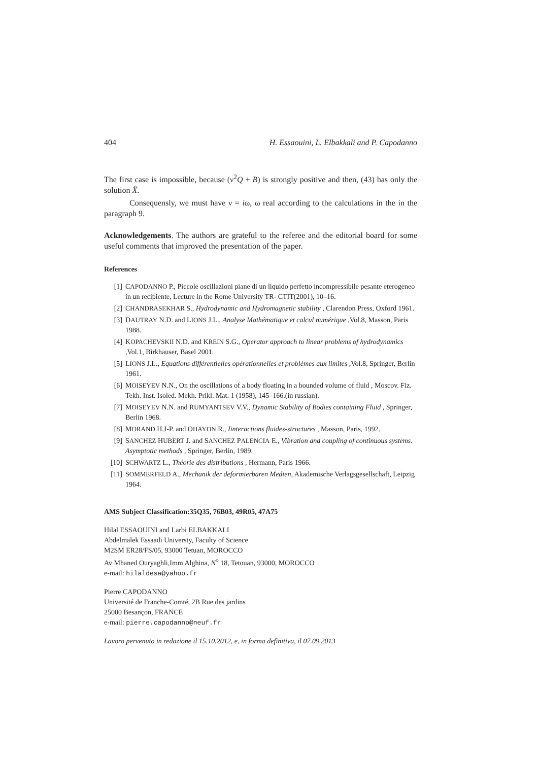404 H. Essaouini, L. Elbakkali and P. Capodanno
The first case is impossible, because (ν<sup>2</sup>Q + B) is strongly positive and then, (43) has only the solution X̂.
Consequensly, we must have ν = iω, ω real according to the calculations in the in the paragraph 9.
Acknowledgements. The authors are grateful to the referee and the editorial board for some useful comments that improved the presentation of the paper.
References
[1] CAPODANNO P., Piccole oscillazioni piane di un liquido perfetto incompressibile pesante eterogeneo in un recipiente, Lecture in the Rome University TR- CTIT(2001), 10–16.
[2] CHANDRASEKHAR S., Hydrodynamic and Hydromagnetic stability , Clarendon Press, Oxford 1961.
[3] DAUTRAY N.D. and LIONS J.L., Analyse Mathématique et calcul numérique ,Vol.8, Masson, Paris 1988.
[4] KOPACHEVSKII N.D. and KREIN S.G., Operator approach to linear problems of hydrodynamics ,Vol.1, Birkhauser, Basel 2001.
[5] LIONS J.L., Equations différentielles opérationnelles et problèmes aux limites ,Vol.8, Springer, Berlin 1961.
[6] MOISEYEV N.N., On the oscillations of a body floating in a bounded volume of fluid , Moscov. Fiz. Tekh. Inst. Isoled. Mekh. Prikl. Mat. 1 (1958), 145–166.(in russian).
[7] MOISEYEV N.N. and RUMYANTSEV V.V., Dynamic Stability of Bodies containing Fluid , Springer, Berlin 1968.
[8] MORAND H.J-P. and OHAYON R., Iinteractions fluides-structures , Masson, Paris, 1992.
[9] SANCHEZ HUBERT J. and SANCHEZ PALENCIA E., Vibration and coupling of continuous systems. Asymptotic methods , Springer, Berlin, 1989.
[10] SCHWARTZ L., Théorie des distributions , Hermann, Paris 1966.
[11] SOMMERFELD A., Mechanik der deformierbaren Medien, Akademische Verlagsgesellschaft, Leipzig 1964.
AMS Subject Classification:35Q35, 76B03, 49R05, 47A75
Hilal ESSAOUINI and Larbi ELBAKKALI
Abdelmalek Essaadi Universty, Faculty of Science
M2SM ER28/FS/05, 93000 Tetuan, MOROCCO
Av Mhaned Ouryaghli,Imm Alghina, N<sup>o</sup> 18, Tetouan, 93000, MOROCCO
e-mail: hilaldesa@yahoo.fr
Pierre CAPODANNO
Université de Franche-Comté, 2B Rue des jardins
25000 Besançon, FRANCE
e-mail: pierre.capodanno@neuf.fr
Lavoro pervenuto in redazione il 15.10.2012, e, in forma definitiva, il 07.09.2013